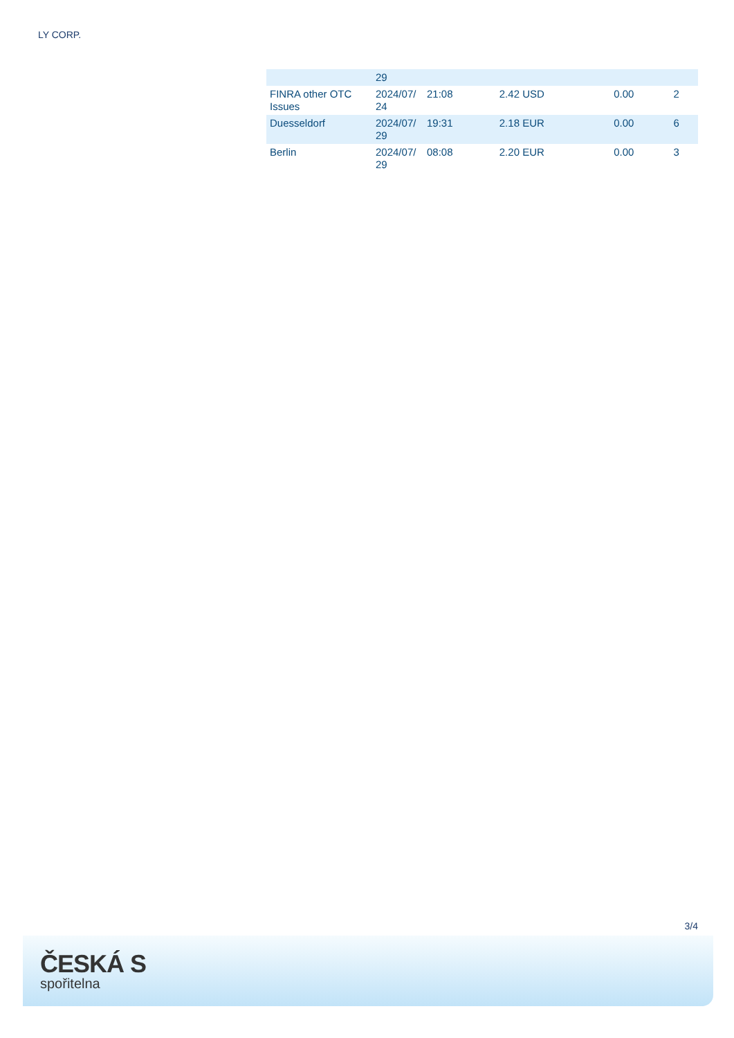LY CORP.
| | 29 | | | | |
| FINRA other OTC Issues | 2024/07/ 24 | 21:08 | 2.42 USD | 0.00 | 2 |
| Duesseldorf | 2024/07/ 29 | 19:31 | 2.18 EUR | 0.00 | 6 |
| Berlin | 2024/07/ 29 | 08:08 | 2.20 EUR | 0.00 | 3 |
3/4
ČESKÁ S
spořitelna